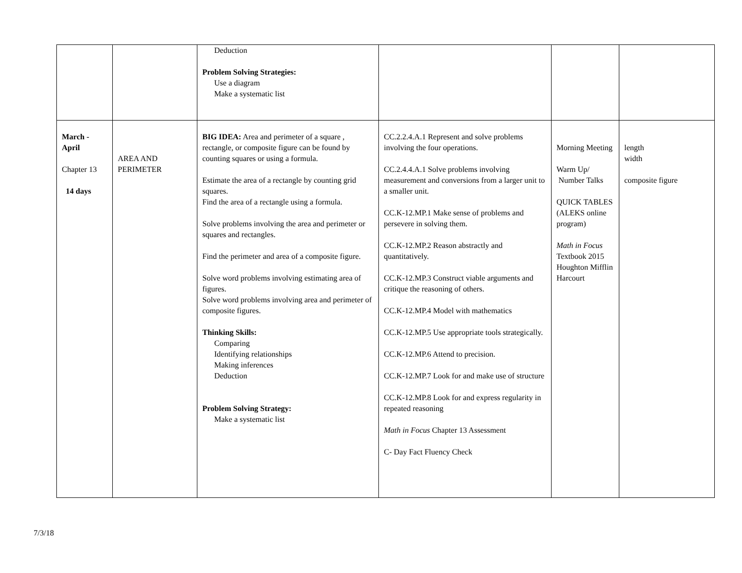| | | Deduction Problem Solving Strategies: Use a diagram Make a systematic list | | | |
| March - April Chapter 13 14 days | AREA AND PERIMETER | BIG IDEA: Area and perimeter of a square , rectangle, or composite figure can be found by counting squares or using a formula. Estimate the area of a rectangle by counting grid squares. Find the area of a rectangle using a formula. Solve problems involving the area and perimeter or squares and rectangles. Find the perimeter and area of a composite figure. Solve word problems involving estimating area of figures. Solve word problems involving area and perimeter of composite figures. Thinking Skills: Comparing Identifying relationships Making inferences Deduction Problem Solving Strategy: Make a systematic list | CC.2.2.4.A.1 Represent and solve problems involving the four operations. CC.2.4.4.A.1 Solve problems involving measurement and conversions from a larger unit to a smaller unit. CC.K-12.MP.1 Make sense of problems and persevere in solving them. CC.K-12.MP.2 Reason abstractly and quantitatively. CC.K-12.MP.3 Construct viable arguments and critique the reasoning of others. CC.K-12.MP.4 Model with mathematics CC.K-12.MP.5 Use appropriate tools strategically. CC.K-12.MP.6 Attend to precision. CC.K-12.MP.7 Look for and make use of structure CC.K-12.MP.8 Look for and express regularity in repeated reasoning Math in Focus Chapter 13 Assessment C- Day Fact Fluency Check | Morning Meeting Warm Up/ Number Talks QUICK TABLES (ALEKS online program) Math in Focus Textbook 2015 Houghton Mifflin Harcourt | length width composite figure |
7/3/18